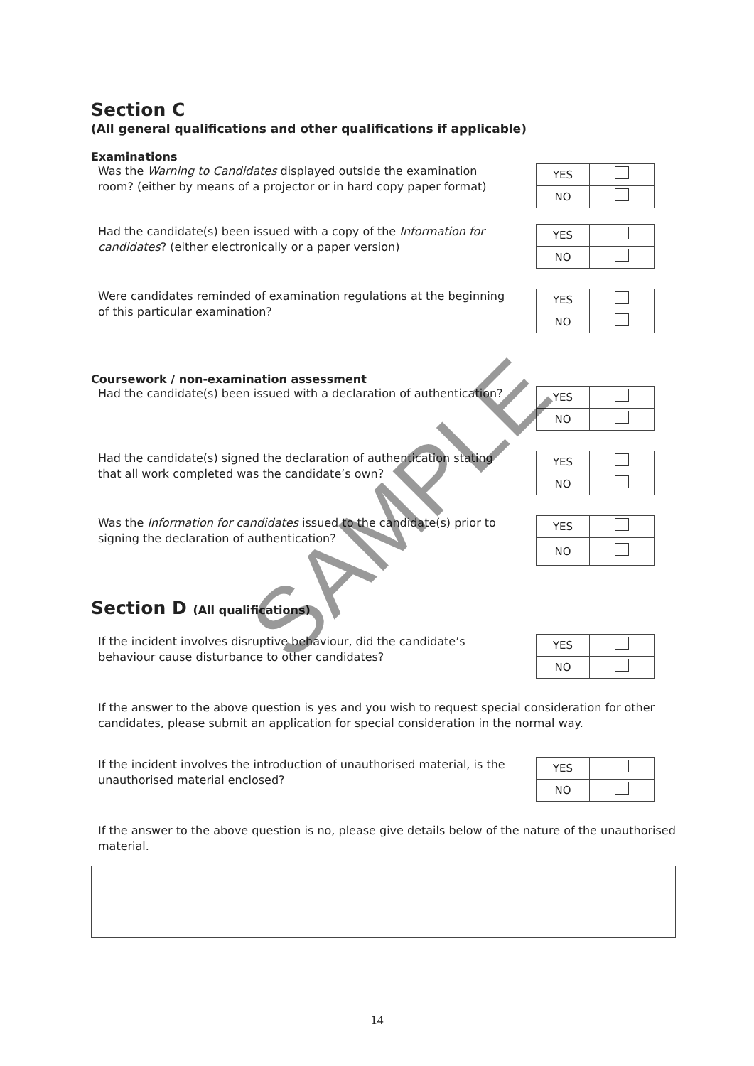Section C
(All general qualifications and other qualifications if applicable)
Examinations
Was the Warning to Candidates displayed outside the examination room? (either by means of a projector or in hard copy paper format)
| YES | |
| NO | |
Had the candidate(s) been issued with a copy of the Information for candidates? (either electronically or a paper version)
| YES | |
| NO | |
Were candidates reminded of examination regulations at the beginning of this particular examination?
| YES | |
| NO | |
Coursework / non-examination assessment
Had the candidate(s) been issued with a declaration of authentication?
| YES | |
| NO | |
Had the candidate(s) signed the declaration of authentication stating that all work completed was the candidate’s own?
| YES | |
| NO | |
Was the Information for candidates issued to the candidate(s) prior to signing the declaration of authentication?
| YES | |
| NO | |
Section D (All qualifications)
If the incident involves disruptive behaviour, did the candidate’s behaviour cause disturbance to other candidates?
| YES | |
| NO | |
If the answer to the above question is yes and you wish to request special consideration for other candidates, please submit an application for special consideration in the normal way.
If the incident involves the introduction of unauthorised material, is the unauthorised material enclosed?
| YES | |
| NO | |
If the answer to the above question is no, please give details below of the nature of the unauthorised material.
SAMPLE
14